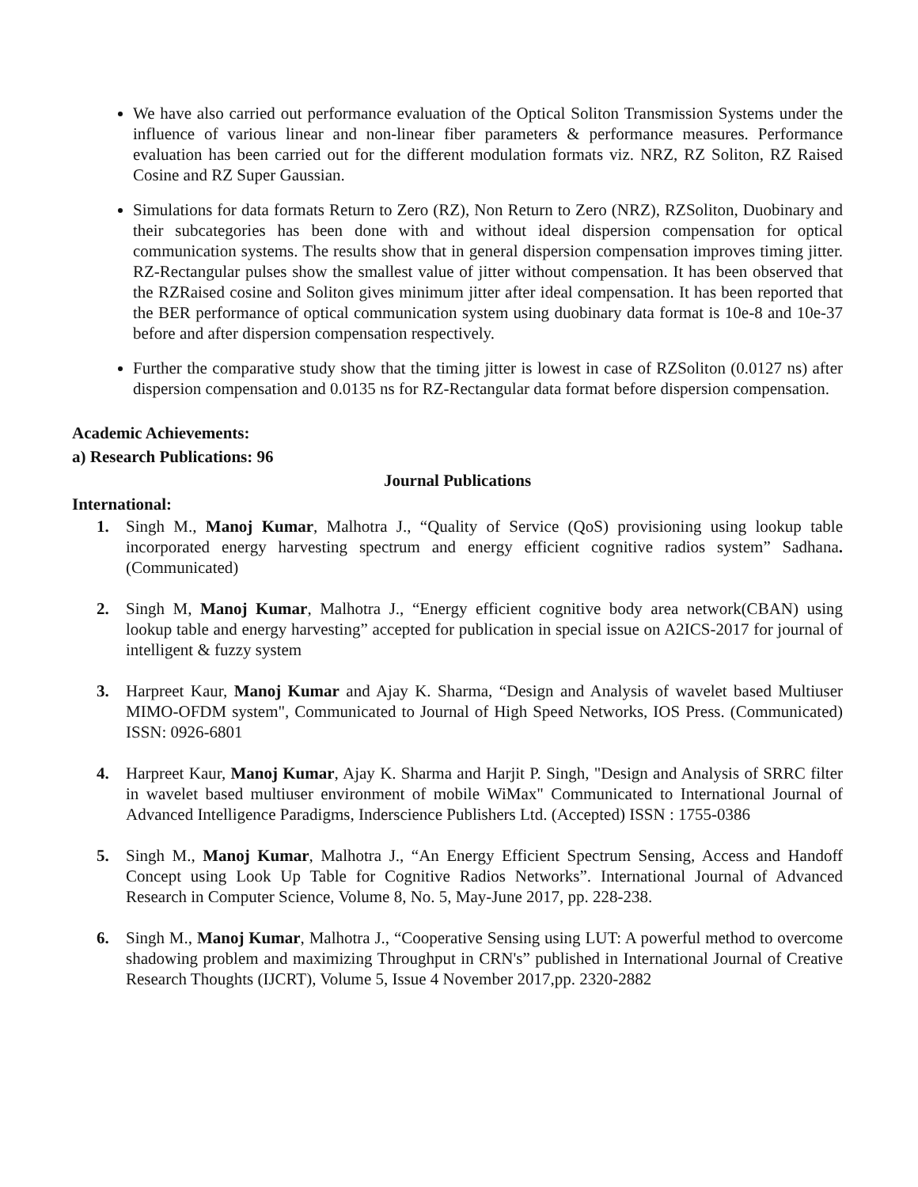We have also carried out performance evaluation of the Optical Soliton Transmission Systems under the influence of various linear and non-linear fiber parameters & performance measures. Performance evaluation has been carried out for the different modulation formats viz. NRZ, RZ Soliton, RZ Raised Cosine and RZ Super Gaussian.
Simulations for data formats Return to Zero (RZ), Non Return to Zero (NRZ), RZSoliton, Duobinary and their subcategories has been done with and without ideal dispersion compensation for optical communication systems. The results show that in general dispersion compensation improves timing jitter. RZ-Rectangular pulses show the smallest value of jitter without compensation. It has been observed that the RZRaised cosine and Soliton gives minimum jitter after ideal compensation. It has been reported that the BER performance of optical communication system using duobinary data format is 10e-8 and 10e-37 before and after dispersion compensation respectively.
Further the comparative study show that the timing jitter is lowest in case of RZSoliton (0.0127 ns) after dispersion compensation and 0.0135 ns for RZ-Rectangular data format before dispersion compensation.
Academic Achievements:
a) Research Publications: 96
Journal Publications
International:
1. Singh M., Manoj Kumar, Malhotra J., “Quality of Service (QoS) provisioning using lookup table incorporated energy harvesting spectrum and energy efficient cognitive radios system” Sadhana.(Communicated)
2. Singh M, Manoj Kumar, Malhotra J., “Energy efficient cognitive body area network(CBAN) using lookup table and energy harvesting” accepted for publication in special issue on A2ICS-2017 for journal of intelligent & fuzzy system
3. Harpreet Kaur, Manoj Kumar and Ajay K. Sharma, “Design and Analysis of wavelet based Multiuser MIMO-OFDM system", Communicated to Journal of High Speed Networks, IOS Press. (Communicated) ISSN: 0926-6801
4. Harpreet Kaur, Manoj Kumar, Ajay K. Sharma and Harjit P. Singh, "Design and Analysis of SRRC filter in wavelet based multiuser environment of mobile WiMax" Communicated to International Journal of Advanced Intelligence Paradigms, Inderscience Publishers Ltd. (Accepted) ISSN : 1755-0386
5. Singh M., Manoj Kumar, Malhotra J., “An Energy Efficient Spectrum Sensing, Access and Handoff Concept using Look Up Table for Cognitive Radios Networks”. International Journal of Advanced Research in Computer Science, Volume 8, No. 5, May-June 2017, pp. 228-238.
6. Singh M., Manoj Kumar, Malhotra J., “Cooperative Sensing using LUT: A powerful method to overcome shadowing problem and maximizing Throughput in CRN's” published in International Journal of Creative Research Thoughts (IJCRT), Volume 5, Issue 4 November 2017,pp. 2320-2882